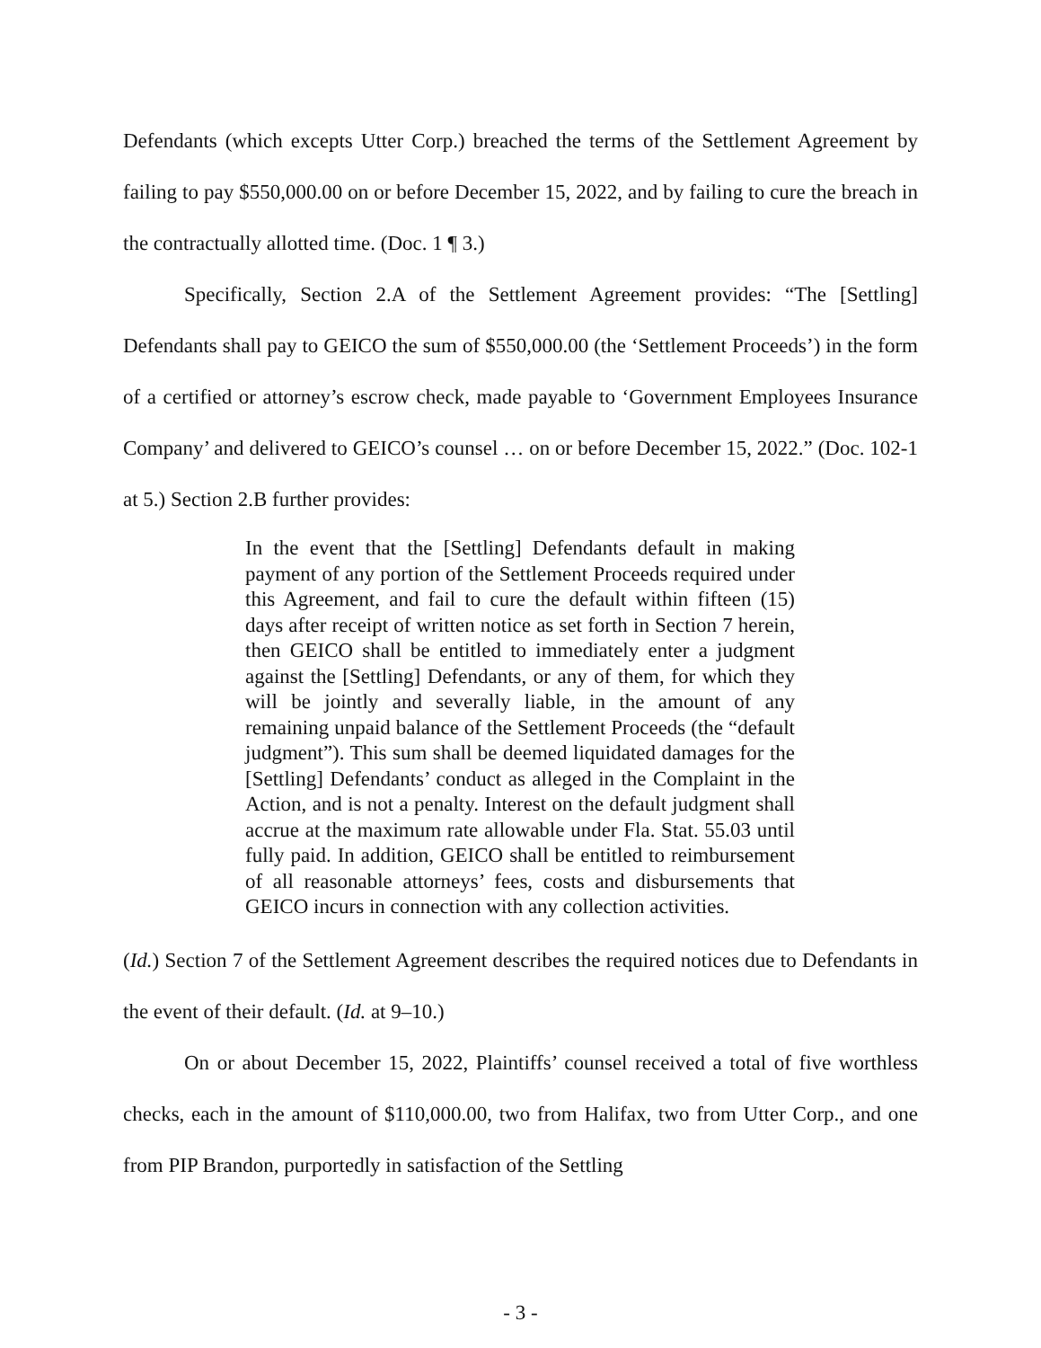Defendants (which excepts Utter Corp.) breached the terms of the Settlement Agreement by failing to pay $550,000.00 on or before December 15, 2022, and by failing to cure the breach in the contractually allotted time. (Doc. 1 ¶ 3.)
Specifically, Section 2.A of the Settlement Agreement provides: “The [Settling] Defendants shall pay to GEICO the sum of $550,000.00 (the ‘Settlement Proceeds’) in the form of a certified or attorney’s escrow check, made payable to ‘Government Employees Insurance Company’ and delivered to GEICO’s counsel … on or before December 15, 2022.” (Doc. 102-1 at 5.) Section 2.B further provides:
In the event that the [Settling] Defendants default in making payment of any portion of the Settlement Proceeds required under this Agreement, and fail to cure the default within fifteen (15) days after receipt of written notice as set forth in Section 7 herein, then GEICO shall be entitled to immediately enter a judgment against the [Settling] Defendants, or any of them, for which they will be jointly and severally liable, in the amount of any remaining unpaid balance of the Settlement Proceeds (the “default judgment”). This sum shall be deemed liquidated damages for the [Settling] Defendants’ conduct as alleged in the Complaint in the Action, and is not a penalty. Interest on the default judgment shall accrue at the maximum rate allowable under Fla. Stat. 55.03 until fully paid. In addition, GEICO shall be entitled to reimbursement of all reasonable attorneys’ fees, costs and disbursements that GEICO incurs in connection with any collection activities.
(Id.) Section 7 of the Settlement Agreement describes the required notices due to Defendants in the event of their default. (Id. at 9–10.)
On or about December 15, 2022, Plaintiffs’ counsel received a total of five worthless checks, each in the amount of $110,000.00, two from Halifax, two from Utter Corp., and one from PIP Brandon, purportedly in satisfaction of the Settling
- 3 -